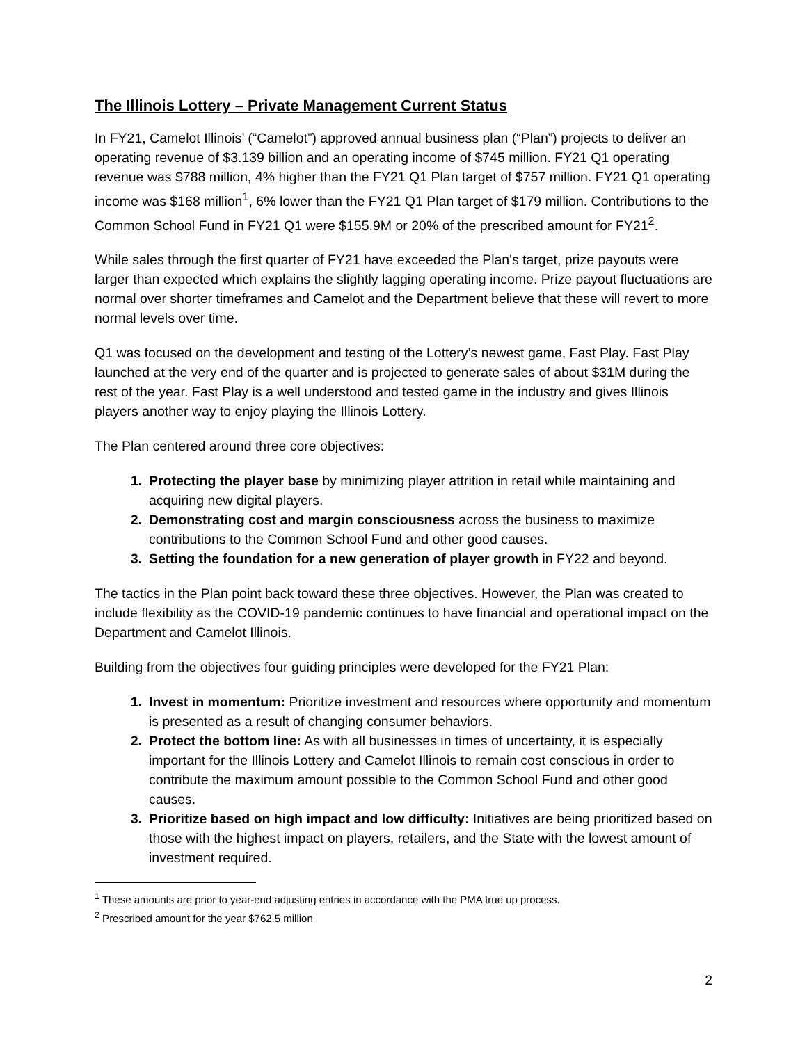The Illinois Lottery – Private Management Current Status
In FY21, Camelot Illinois’ (“Camelot”) approved annual business plan (“Plan”) projects to deliver an operating revenue of $3.139 billion and an operating income of $745 million. FY21 Q1 operating revenue was $788 million, 4% higher than the FY21 Q1 Plan target of $757 million. FY21 Q1 operating income was $168 million<sup>1</sup>, 6% lower than the FY21 Q1 Plan target of $179 million. Contributions to the Common School Fund in FY21 Q1 were $155.9M or 20% of the prescribed amount for FY21<sup>2</sup>.
While sales through the first quarter of FY21 have exceeded the Plan's target, prize payouts were larger than expected which explains the slightly lagging operating income. Prize payout fluctuations are normal over shorter timeframes and Camelot and the Department believe that these will revert to more normal levels over time.
Q1 was focused on the development and testing of the Lottery’s newest game, Fast Play. Fast Play launched at the very end of the quarter and is projected to generate sales of about $31M during the rest of the year. Fast Play is a well understood and tested game in the industry and gives Illinois players another way to enjoy playing the Illinois Lottery.
The Plan centered around three core objectives:
1. Protecting the player base by minimizing player attrition in retail while maintaining and acquiring new digital players.
2. Demonstrating cost and margin consciousness across the business to maximize contributions to the Common School Fund and other good causes.
3. Setting the foundation for a new generation of player growth in FY22 and beyond.
The tactics in the Plan point back toward these three objectives. However, the Plan was created to include flexibility as the COVID-19 pandemic continues to have financial and operational impact on the Department and Camelot Illinois.
Building from the objectives four guiding principles were developed for the FY21 Plan:
1. Invest in momentum: Prioritize investment and resources where opportunity and momentum is presented as a result of changing consumer behaviors.
2. Protect the bottom line: As with all businesses in times of uncertainty, it is especially important for the Illinois Lottery and Camelot Illinois to remain cost conscious in order to contribute the maximum amount possible to the Common School Fund and other good causes.
3. Prioritize based on high impact and low difficulty: Initiatives are being prioritized based on those with the highest impact on players, retailers, and the State with the lowest amount of investment required.
<sup>1</sup> These amounts are prior to year-end adjusting entries in accordance with the PMA true up process.
<sup>2</sup> Prescribed amount for the year $762.5 million
2